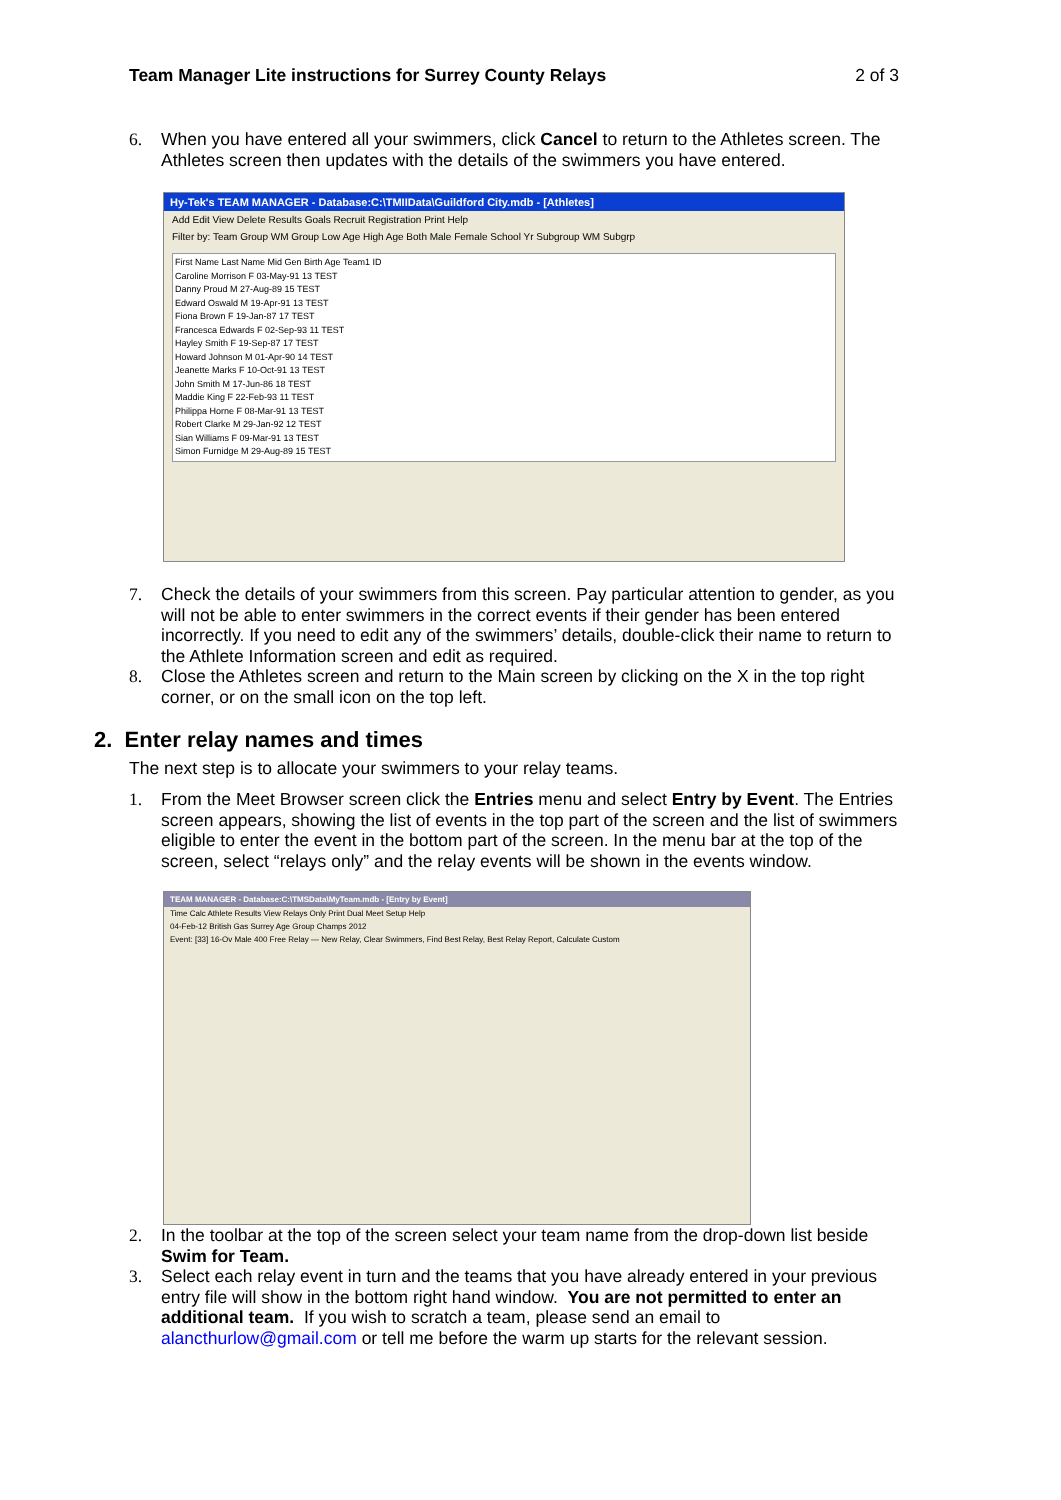Team Manager Lite instructions for Surrey County Relays 2 of 3
6. When you have entered all your swimmers, click Cancel to return to the Athletes screen. The Athletes screen then updates with the details of the swimmers you have entered.
Hy-Tek's TEAM MANAGER - Database:C:\TMIIData\Guildford City.mdb - [Athletes]
Add Edit View Delete Results Goals Recruit Registration Print Help
Filter by: Team Group WM Group Low Age High Age Both Male Female School Yr Subgroup WM Subgrp
First Name Last Name Mid Gen Birth Age Team1 ID
Caroline Morrison F 03-May-91 13 TEST
Danny Proud M 27-Aug-89 15 TEST
Edward Oswald M 19-Apr-91 13 TEST
Fiona Brown F 19-Jan-87 17 TEST
Francesca Edwards F 02-Sep-93 11 TEST
Hayley Smith F 19-Sep-87 17 TEST
Howard Johnson M 01-Apr-90 14 TEST
Jeanette Marks F 10-Oct-91 13 TEST
John Smith M 17-Jun-86 18 TEST
Maddie King F 22-Feb-93 11 TEST
Philippa Horne F 08-Mar-91 13 TEST
Robert Clarke M 29-Jan-92 12 TEST
Sian Williams F 09-Mar-91 13 TEST
Simon Furnidge M 29-Aug-89 15 TEST
7. Check the details of your swimmers from this screen. Pay particular attention to gender, as you will not be able to enter swimmers in the correct events if their gender has been entered incorrectly. If you need to edit any of the swimmers’ details, double-click their name to return to the Athlete Information screen and edit as required.
8. Close the Athletes screen and return to the Main screen by clicking on the X in the top right corner, or on the small icon on the top left.
2. Enter relay names and times
The next step is to allocate your swimmers to your relay teams.
1. From the Meet Browser screen click the Entries menu and select Entry by Event. The Entries screen appears, showing the list of events in the top part of the screen and the list of swimmers eligible to enter the event in the bottom part of the screen. In the menu bar at the top of the screen, select “relays only” and the relay events will be shown in the events window.
TEAM MANAGER - Database:C:\TMSData\MyTeam.mdb - [Entry by Event]
Time Calc Athlete Results View Relays Only Print Dual Meet Setup Help
04-Feb-12 British Gas Surrey Age Group Champs 2012
Event: [33] 16-Ov Male 400 Free Relay — New Relay, Clear Swimmers, Find Best Relay, Best Relay Report, Calculate Custom
2. In the toolbar at the top of the screen select your team name from the drop-down list beside Swim for Team.
3. Select each relay event in turn and the teams that you have already entered in your previous entry file will show in the bottom right hand window. You are not permitted to enter an additional team. If you wish to scratch a team, please send an email to alancthurlow@gmail.com or tell me before the warm up starts for the relevant session.